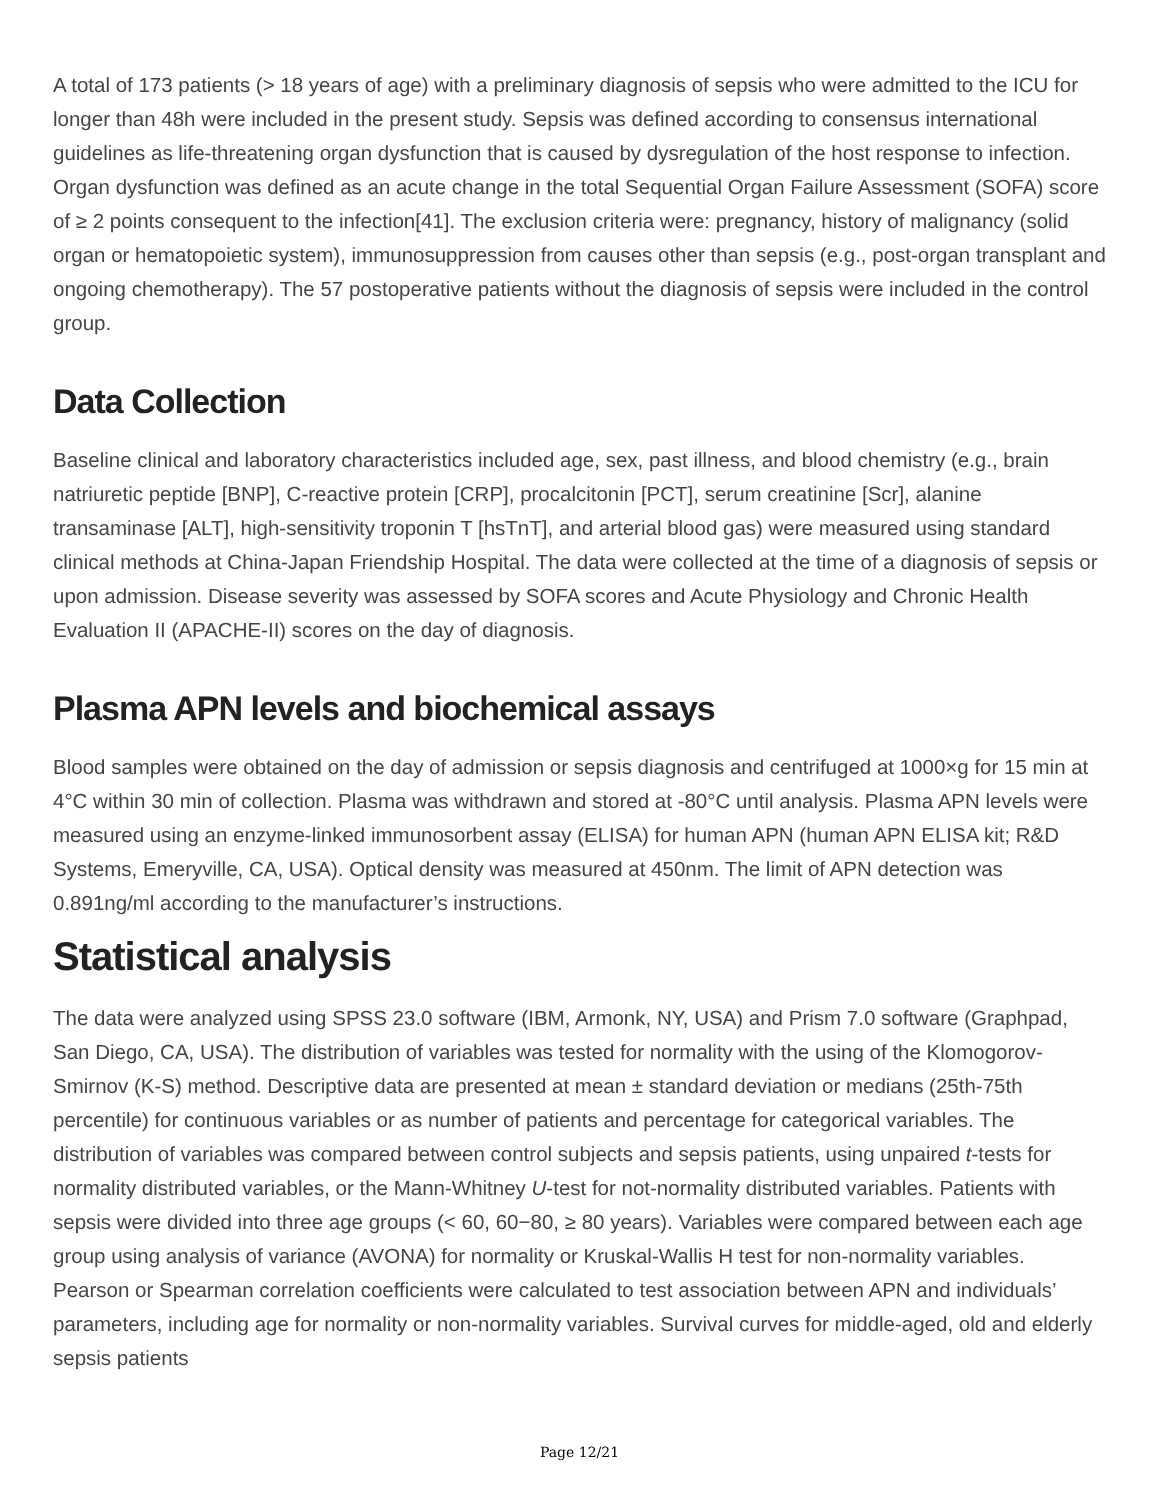A total of 173 patients (> 18 years of age) with a preliminary diagnosis of sepsis who were admitted to the ICU for longer than 48h were included in the present study. Sepsis was defined according to consensus international guidelines as life-threatening organ dysfunction that is caused by dysregulation of the host response to infection. Organ dysfunction was defined as an acute change in the total Sequential Organ Failure Assessment (SOFA) score of ≥ 2 points consequent to the infection[41]. The exclusion criteria were: pregnancy, history of malignancy (solid organ or hematopoietic system), immunosuppression from causes other than sepsis (e.g., post-organ transplant and ongoing chemotherapy). The 57 postoperative patients without the diagnosis of sepsis were included in the control group.
Data Collection
Baseline clinical and laboratory characteristics included age, sex, past illness, and blood chemistry (e.g., brain natriuretic peptide [BNP], C-reactive protein [CRP], procalcitonin [PCT], serum creatinine [Scr], alanine transaminase [ALT], high-sensitivity troponin T [hsTnT], and arterial blood gas) were measured using standard clinical methods at China-Japan Friendship Hospital. The data were collected at the time of a diagnosis of sepsis or upon admission. Disease severity was assessed by SOFA scores and Acute Physiology and Chronic Health Evaluation II (APACHE-II) scores on the day of diagnosis.
Plasma APN levels and biochemical assays
Blood samples were obtained on the day of admission or sepsis diagnosis and centrifuged at 1000×g for 15 min at 4°C within 30 min of collection. Plasma was withdrawn and stored at -80°C until analysis. Plasma APN levels were measured using an enzyme-linked immunosorbent assay (ELISA) for human APN (human APN ELISA kit; R&D Systems, Emeryville, CA, USA). Optical density was measured at 450nm. The limit of APN detection was 0.891ng/ml according to the manufacturer’s instructions.
Statistical analysis
The data were analyzed using SPSS 23.0 software (IBM, Armonk, NY, USA) and Prism 7.0 software (Graphpad, San Diego, CA, USA). The distribution of variables was tested for normality with the using of the Klomogorov-Smirnov (K-S) method. Descriptive data are presented at mean ± standard deviation or medians (25th-75th percentile) for continuous variables or as number of patients and percentage for categorical variables. The distribution of variables was compared between control subjects and sepsis patients, using unpaired t-tests for normality distributed variables, or the Mann-Whitney U-test for not-normality distributed variables. Patients with sepsis were divided into three age groups (< 60, 60−80, ≥ 80 years). Variables were compared between each age group using analysis of variance (AVONA) for normality or Kruskal-Wallis H test for non-normality variables. Pearson or Spearman correlation coefficients were calculated to test association between APN and individuals’ parameters, including age for normality or non-normality variables. Survival curves for middle-aged, old and elderly sepsis patients
Page 12/21